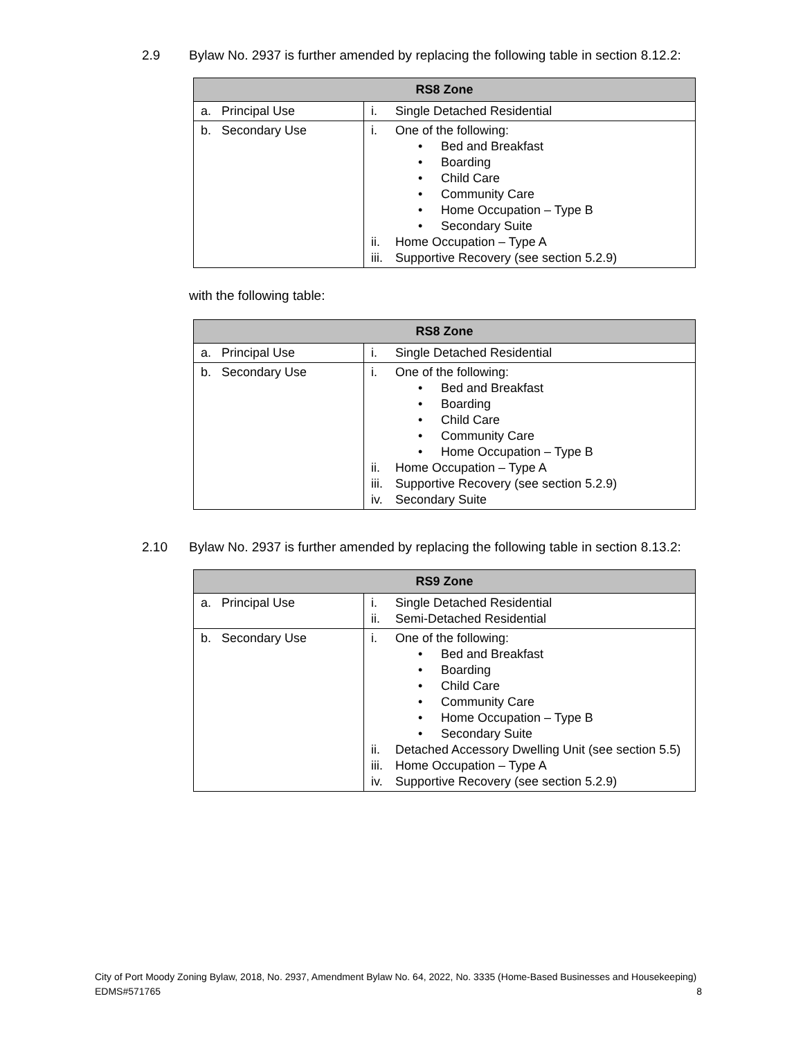2.9 Bylaw No. 2937 is further amended by replacing the following table in section 8.12.2:
| RS8 Zone | |
| --- | --- |
| a. Principal Use | i. Single Detached Residential |
| b. Secondary Use | i. One of the following: • Bed and Breakfast • Boarding • Child Care • Community Care • Home Occupation – Type B • Secondary Suite ii. Home Occupation – Type A iii. Supportive Recovery (see section 5.2.9) |
with the following table:
| RS8 Zone | |
| --- | --- |
| a. Principal Use | i. Single Detached Residential |
| b. Secondary Use | i. One of the following: • Bed and Breakfast • Boarding • Child Care • Community Care • Home Occupation – Type B ii. Home Occupation – Type A iii. Supportive Recovery (see section 5.2.9) iv. Secondary Suite |
2.10 Bylaw No. 2937 is further amended by replacing the following table in section 8.13.2:
| RS9 Zone | |
| --- | --- |
| a. Principal Use | i. Single Detached Residential ii. Semi-Detached Residential |
| b. Secondary Use | i. One of the following: • Bed and Breakfast • Boarding • Child Care • Community Care • Home Occupation – Type B • Secondary Suite ii. Detached Accessory Dwelling Unit (see section 5.5) iii. Home Occupation – Type A iv. Supportive Recovery (see section 5.2.9) |
City of Port Moody Zoning Bylaw, 2018, No. 2937, Amendment Bylaw No. 64, 2022, No. 3335 (Home-Based Businesses and Housekeeping)
EDMS#571765 8